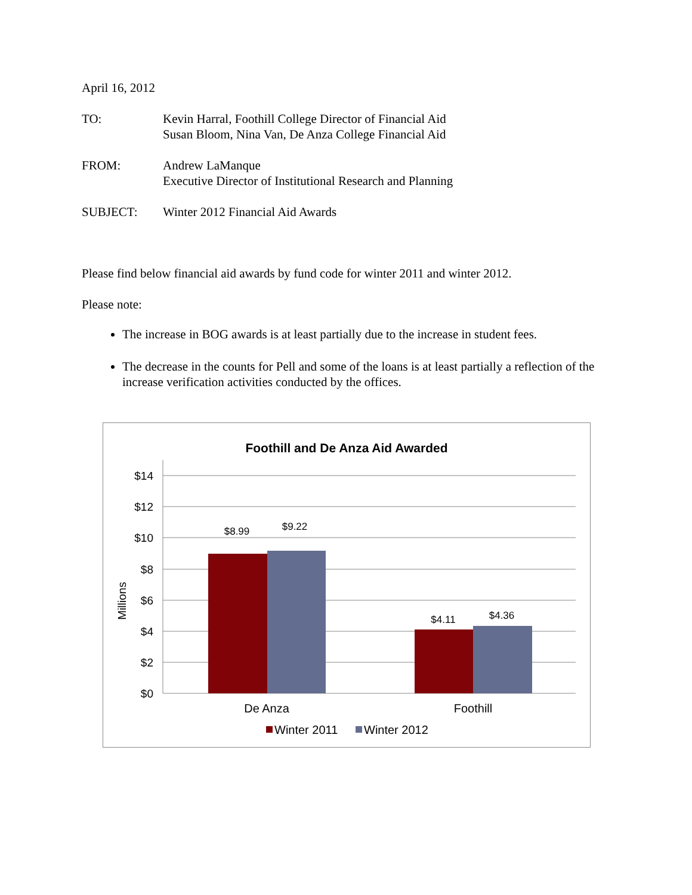April 16, 2012
TO: Kevin Harral, Foothill College Director of Financial Aid
Susan Bloom, Nina Van, De Anza College Financial Aid
FROM: Andrew LaManque
Executive Director of Institutional Research and Planning
SUBJECT: Winter 2012 Financial Aid Awards
Please find below financial aid awards by fund code for winter 2011 and winter 2012.
Please note:
The increase in BOG awards is at least partially due to the increase in student fees.
The decrease in the counts for Pell and some of the loans is at least partially a reflection of the increase verification activities conducted by the offices.
Foothill and De Anza Aid Awarded
$14
$12
$10
$8
$6
$4
$2
$0
Millions
$8.99
$9.22
$4.11
$4.36
De Anza
Foothill
Winter 2011
Winter 2012